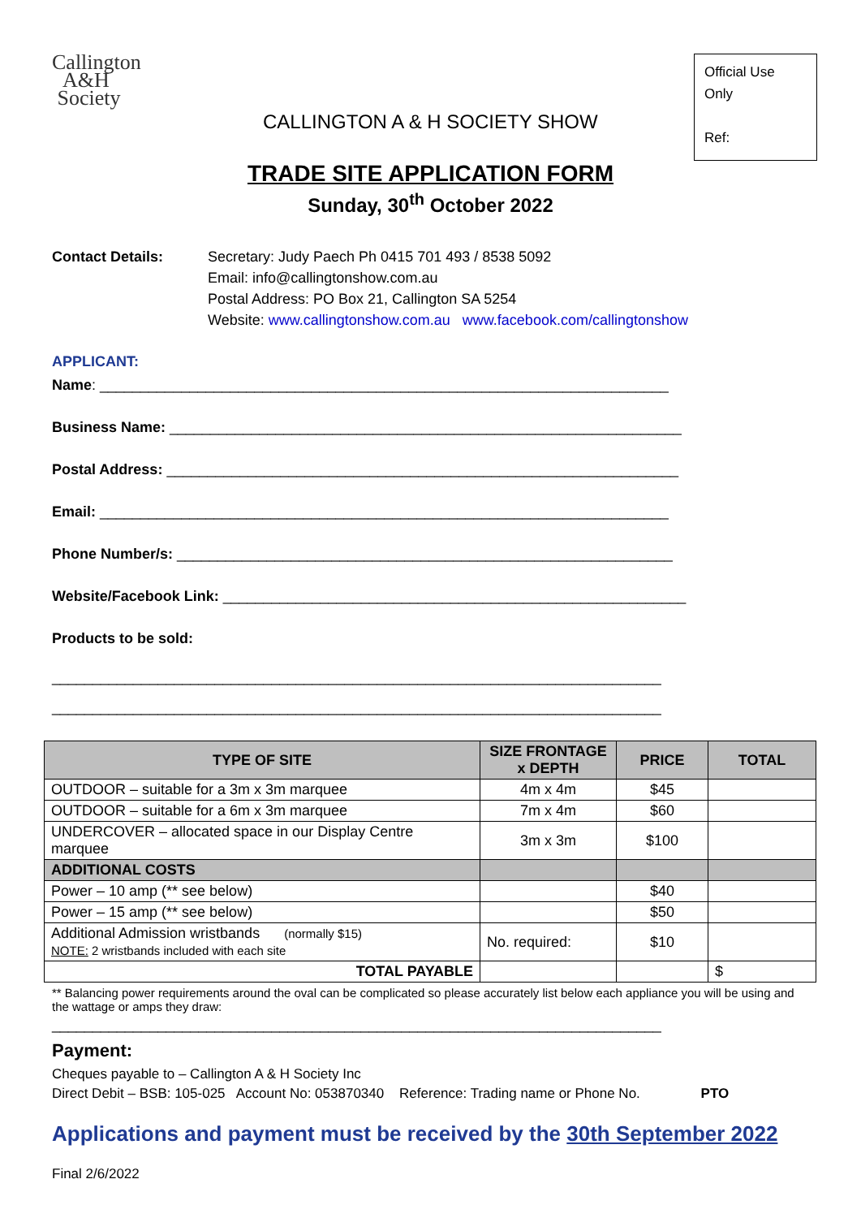Callington
A&H
Society
CALLINGTON A & H SOCIETY SHOW
Official Use Only
Ref:
TRADE SITE APPLICATION FORM
Sunday, 30<sup>th</sup> October 2022
Contact Details: Secretary: Judy Paech Ph 0415 701 493 / 8538 5092
Email: info@callingtonshow.com.au
Postal Address: PO Box 21, Callington SA 5254
Website: www.callingtonshow.com.au www.facebook.com/callingtonshow
APPLICANT:
Name: ______________________________________________________________________
Business Name: _______________________________________________________________
Postal Address: _______________________________________________________________
Email: ______________________________________________________________________
Phone Number/s: _____________________________________________________________
Website/Facebook Link: _________________________________________________________
Products to be sold:
___________________________________________________________________________
___________________________________________________________________________
| TYPE OF SITE | SIZE FRONTAGE x DEPTH | PRICE | TOTAL |
| --- | --- | --- | --- |
| OUTDOOR – suitable for a 3m x 3m marquee | 4m x 4m | $45 | |
| OUTDOOR – suitable for a 6m x 3m marquee | 7m x 4m | $60 | |
| UNDERCOVER – allocated space in our Display Centre marquee | 3m x 3m | $100 | |
| ADDITIONAL COSTS | | | |
| Power – 10 amp (** see below) | | $40 | |
| Power – 15 amp (** see below) | | $50 | |
| Additional Admission wristbands (normally $15) NOTE: 2 wristbands included with each site | No. required: | $10 | |
| TOTAL PAYABLE | | | $ |
** Balancing power requirements around the oval can be complicated so please accurately list below each appliance you will be using and the wattage or amps they draw:
___________________________________________________________________________
Payment:
Cheques payable to – Callington A & H Society Inc
Direct Debit – BSB: 105-025 Account No: 053870340 Reference: Trading name or Phone No. PTO
Applications and payment must be received by the 30th September 2022
Final 2/6/2022